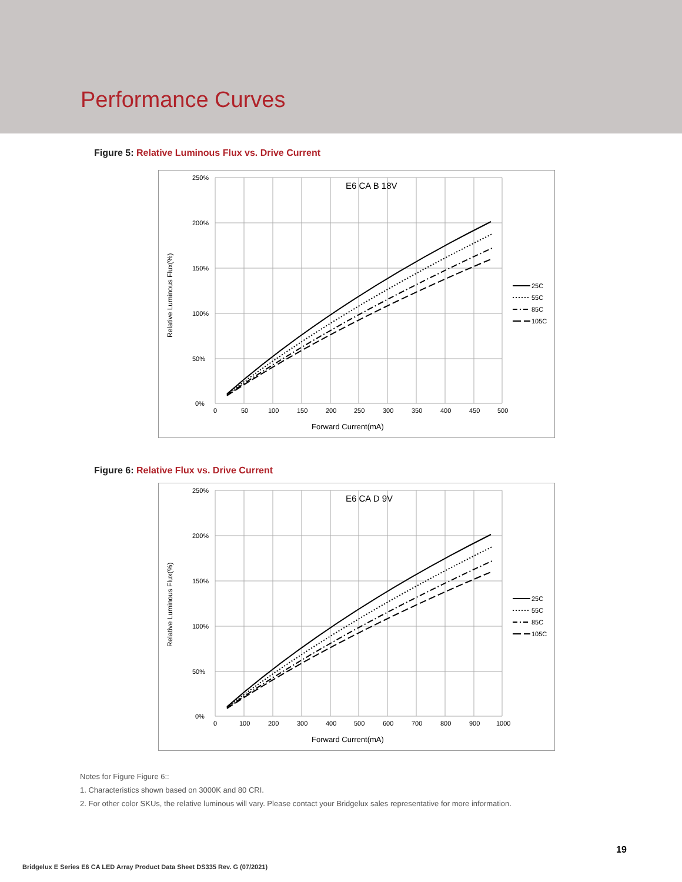Performance Curves
Figure 5: Relative Luminous Flux vs. Drive Current
250%
200%
150%
100%
50%
0%
0
50
100
150
200
250
300
350
400
450
500
E6 CA B 18V
Forward Current(mA)
Relative Luminous Flux(%)
25C
55C
85C
105C
Figure 6: Relative Flux vs. Drive Current
250%
200%
150%
100%
50%
0%
0
100
200
300
400
500
600
700
800
900
1000
E6 CA D 9V
Forward Current(mA)
Relative Luminous Flux(%)
25C
55C
85C
105C
Notes for Figure Figure 6::
1. Characteristics shown based on 3000K and 80 CRI.
2. For other color SKUs, the relative luminous will vary. Please contact your Bridgelux sales representative for more information.
19
Bridgelux E Series E6 CA LED Array Product Data Sheet DS335 Rev. G (07/2021)